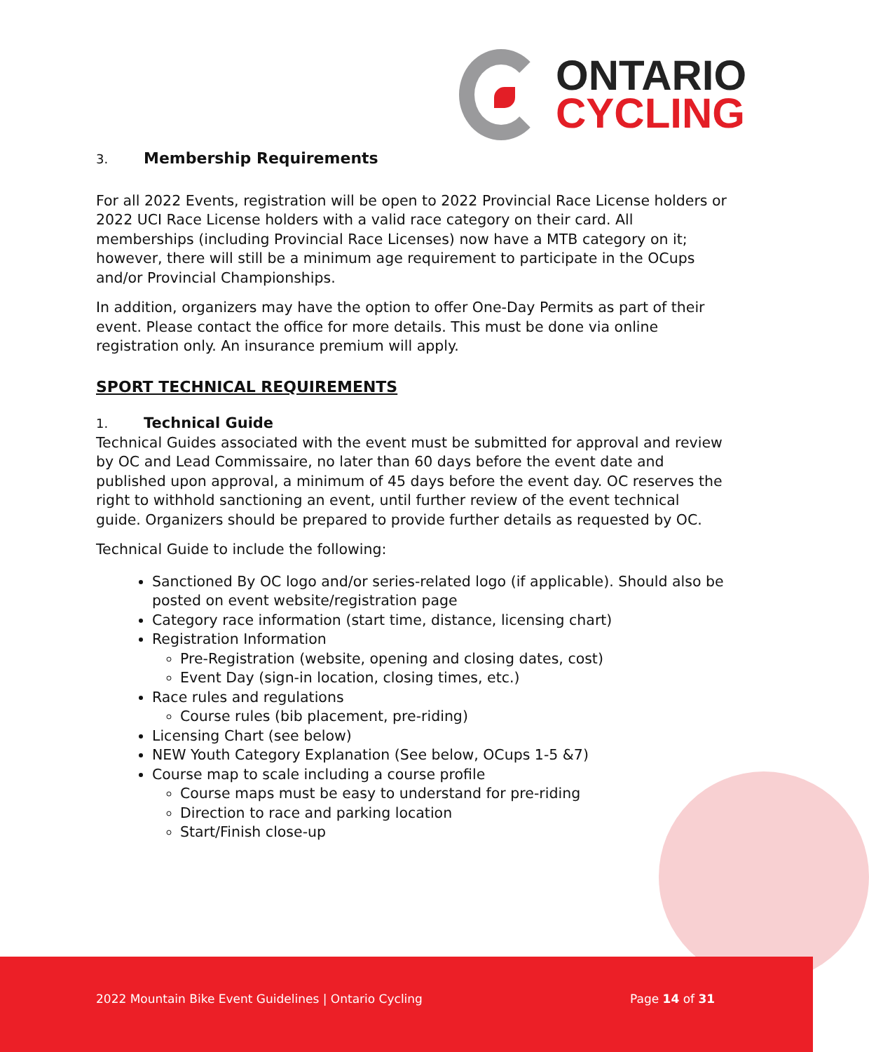ONTARIO
CYCLING
3. Membership Requirements
For all 2022 Events, registration will be open to 2022 Provincial Race License holders or 2022 UCI Race License holders with a valid race category on their card. All memberships (including Provincial Race Licenses) now have a MTB category on it; however, there will still be a minimum age requirement to participate in the OCups and/or Provincial Championships.
In addition, organizers may have the option to offer One-Day Permits as part of their event. Please contact the office for more details. This must be done via online registration only. An insurance premium will apply.
SPORT TECHNICAL REQUIREMENTS
1. Technical Guide
Technical Guides associated with the event must be submitted for approval and review by OC and Lead Commissaire, no later than 60 days before the event date and published upon approval, a minimum of 45 days before the event day. OC reserves the right to withhold sanctioning an event, until further review of the event technical guide. Organizers should be prepared to provide further details as requested by OC.
Technical Guide to include the following:
Sanctioned By OC logo and/or series-related logo (if applicable). Should also be posted on event website/registration page
Category race information (start time, distance, licensing chart)
Registration Information
Pre-Registration (website, opening and closing dates, cost)
Event Day (sign-in location, closing times, etc.)
Race rules and regulations
Course rules (bib placement, pre-riding)
Licensing Chart (see below)
NEW Youth Category Explanation (See below, OCups 1-5 &7)
Course map to scale including a course profile
Course maps must be easy to understand for pre-riding
Direction to race and parking location
Start/Finish close-up
2022 Mountain Bike Event Guidelines | Ontario Cycling Page 14 of 31